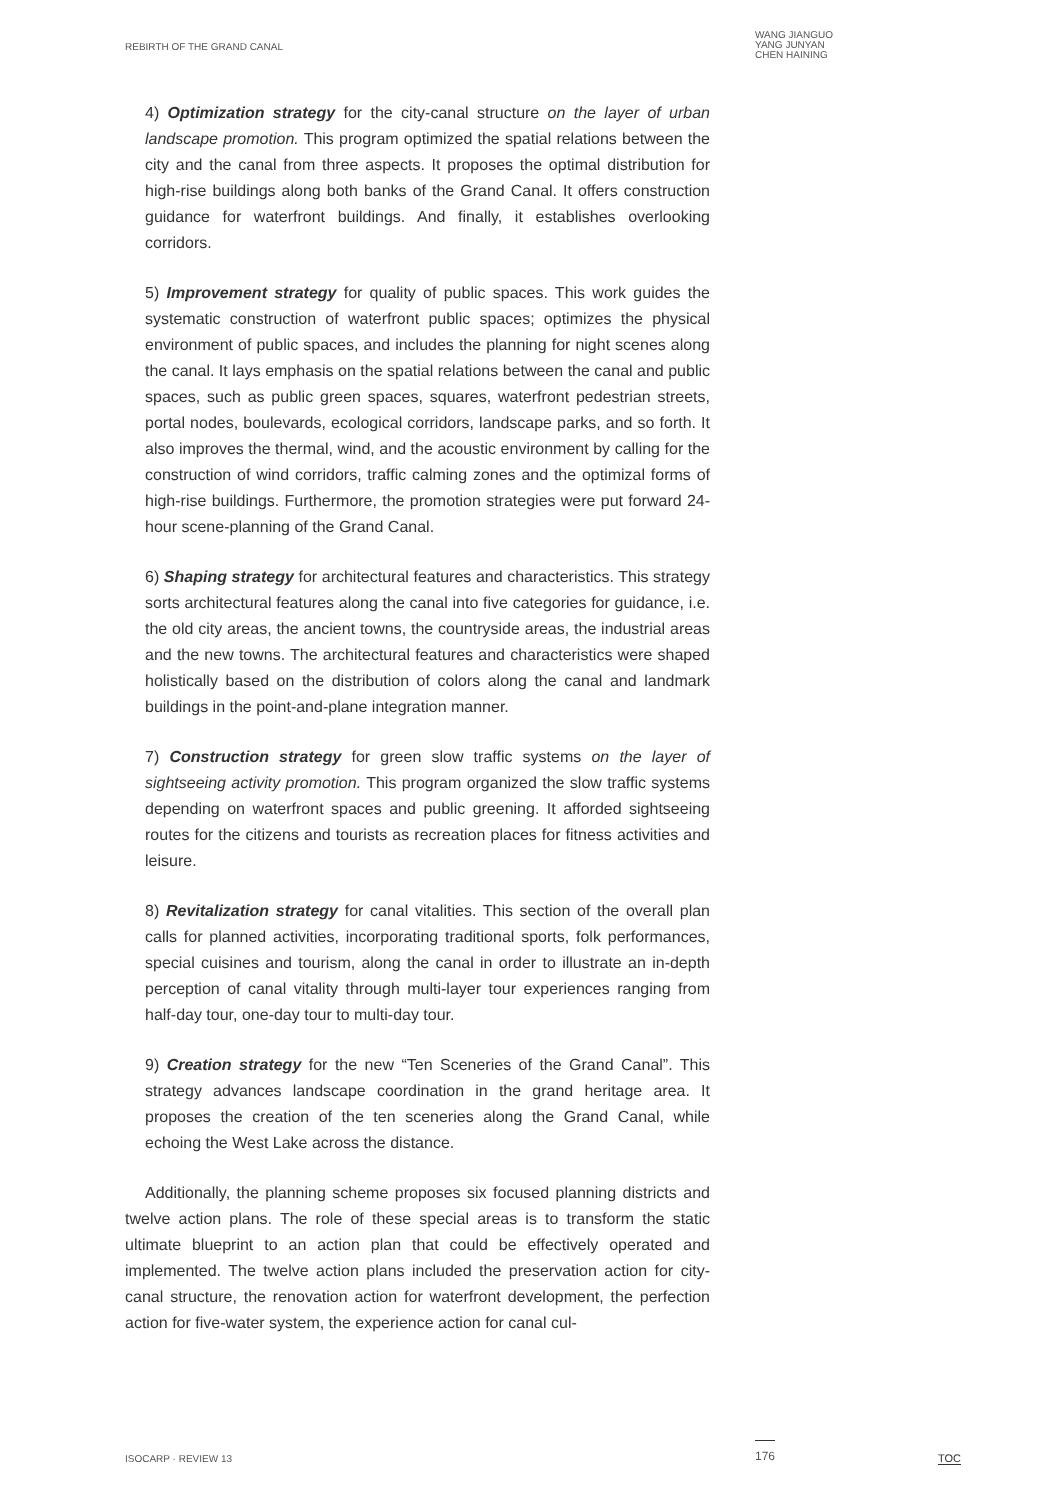REBIRTH OF THE GRAND CANAL
WANG JIANGUO
YANG JUNYAN
CHEN HAINING
4) Optimization strategy for the city-canal structure on the layer of urban landscape promotion. This program optimized the spatial relations between the city and the canal from three aspects. It proposes the optimal distribution for high-rise buildings along both banks of the Grand Canal. It offers construction guidance for waterfront buildings. And finally, it establishes overlooking corridors.
5) Improvement strategy for quality of public spaces. This work guides the systematic construction of waterfront public spaces; optimizes the physical environment of public spaces, and includes the planning for night scenes along the canal. It lays emphasis on the spatial relations between the canal and public spaces, such as public green spaces, squares, waterfront pedestrian streets, portal nodes, boulevards, ecological corridors, landscape parks, and so forth. It also improves the thermal, wind, and the acoustic environment by calling for the construction of wind corridors, traffic calming zones and the optimizal forms of high-rise buildings. Furthermore, the promotion strategies were put forward 24-hour scene-planning of the Grand Canal.
6) Shaping strategy for architectural features and characteristics. This strategy sorts architectural features along the canal into five categories for guidance, i.e. the old city areas, the ancient towns, the countryside areas, the industrial areas and the new towns. The architectural features and characteristics were shaped holistically based on the distribution of colors along the canal and landmark buildings in the point-and-plane integration manner.
7) Construction strategy for green slow traffic systems on the layer of sightseeing activity promotion. This program organized the slow traffic systems depending on waterfront spaces and public greening. It afforded sightseeing routes for the citizens and tourists as recreation places for fitness activities and leisure.
8) Revitalization strategy for canal vitalities. This section of the overall plan calls for planned activities, incorporating traditional sports, folk performances, special cuisines and tourism, along the canal in order to illustrate an in-depth perception of canal vitality through multi-layer tour experiences ranging from half-day tour, one-day tour to multi-day tour.
9) Creation strategy for the new “Ten Sceneries of the Grand Canal”. This strategy advances landscape coordination in the grand heritage area. It proposes the creation of the ten sceneries along the Grand Canal, while echoing the West Lake across the distance.
Additionally, the planning scheme proposes six focused planning districts and twelve action plans. The role of these special areas is to transform the static ultimate blueprint to an action plan that could be effectively operated and implemented. The twelve action plans included the preservation action for city-canal structure, the renovation action for waterfront development, the perfection action for five-water system, the experience action for canal cul-
ISOCARP · REVIEW 13 176 TOC